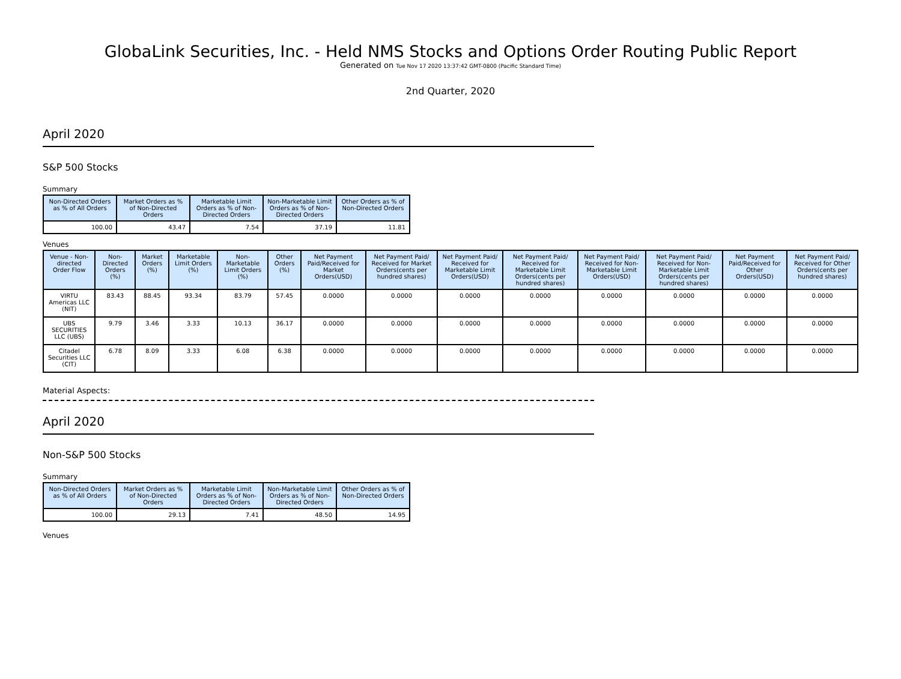GlobaLink Securities, Inc. - Held NMS Stocks and Options Order Routing Public Report
Generated on Tue Nov 17 2020 13:37:42 GMT-0800 (Pacific Standard Time)
2nd Quarter, 2020
April 2020
S&P 500 Stocks
Summary
| Non-Directed Orders as % of All Orders | Market Orders as % of Non-Directed Orders | Marketable Limit Orders as % of Non-Directed Orders | Non-Marketable Limit Orders as % of Non-Directed Orders | Other Orders as % of Non-Directed Orders |
| --- | --- | --- | --- | --- |
| 100.00 | 43.47 | 7.54 | 37.19 | 11.81 |
Venues
| Venue - Non-directed Order Flow | Non-Directed Orders (%) | Market Orders (%) | Marketable Limit Orders (%) | Non-Marketable Limit Orders (%) | Other Orders (%) | Net Payment Paid/Received for Market Orders(USD) | Net Payment Paid/ Received for Market Orders(cents per hundred shares) | Net Payment Paid/ Received for Marketable Limit Orders(USD) | Net Payment Paid/ Received for Marketable Limit Orders(cents per hundred shares) | Net Payment Paid/ Received for Non-Marketable Limit Orders(USD) | Net Payment Paid/ Received for Non-Marketable Limit Orders(cents per hundred shares) | Net Payment Paid/Received for Other Orders(USD) | Net Payment Paid/ Received for Other Orders(cents per hundred shares) |
| --- | --- | --- | --- | --- | --- | --- | --- | --- | --- | --- | --- | --- | --- |
| VIRTU Americas LLC (NIT) | 83.43 | 88.45 | 93.34 | 83.79 | 57.45 | 0.0000 | 0.0000 | 0.0000 | 0.0000 | 0.0000 | 0.0000 | 0.0000 | 0.0000 |
| UBS SECURITIES LLC (UBS) | 9.79 | 3.46 | 3.33 | 10.13 | 36.17 | 0.0000 | 0.0000 | 0.0000 | 0.0000 | 0.0000 | 0.0000 | 0.0000 | 0.0000 |
| Citadel Securities LLC (CIT) | 6.78 | 8.09 | 3.33 | 6.08 | 6.38 | 0.0000 | 0.0000 | 0.0000 | 0.0000 | 0.0000 | 0.0000 | 0.0000 | 0.0000 |
Material Aspects:
April 2020
Non-S&P 500 Stocks
Summary
| Non-Directed Orders as % of All Orders | Market Orders as % of Non-Directed Orders | Marketable Limit Orders as % of Non-Directed Orders | Non-Marketable Limit Orders as % of Non-Directed Orders | Other Orders as % of Non-Directed Orders |
| --- | --- | --- | --- | --- |
| 100.00 | 29.13 | 7.41 | 48.50 | 14.95 |
Venues